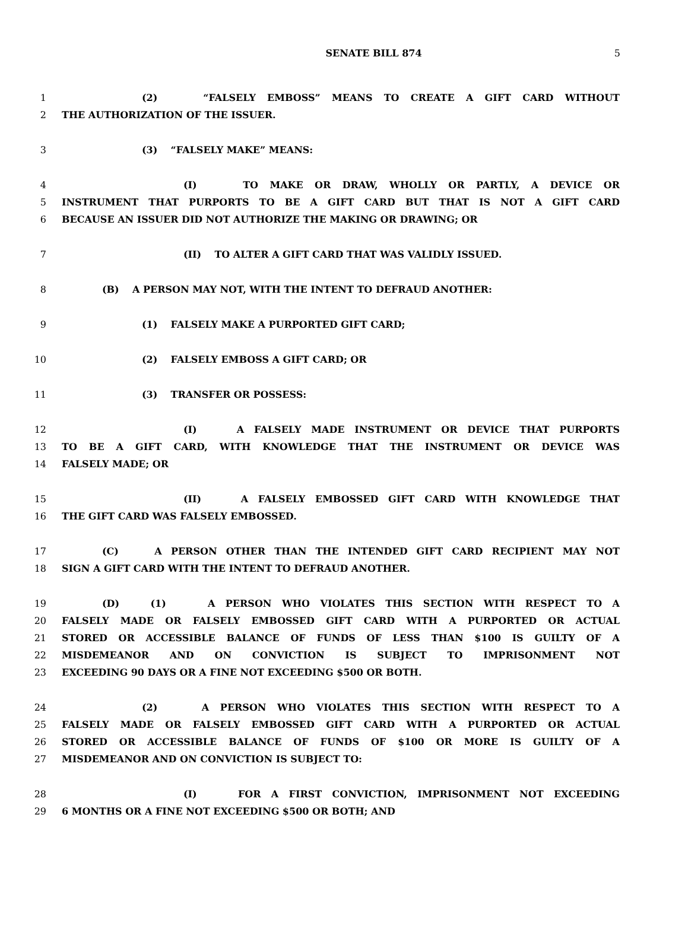SENATE BILL 874
5
1 (2) “FALSELY EMBOSS” MEANS TO CREATE A GIFT CARD WITHOUT
2 THE AUTHORIZATION OF THE ISSUER.
3 (3) “FALSELY MAKE” MEANS:
4 (I) TO MAKE OR DRAW, WHOLLY OR PARTLY, A DEVICE OR
5 INSTRUMENT THAT PURPORTS TO BE A GIFT CARD BUT THAT IS NOT A GIFT CARD
6 BECAUSE AN ISSUER DID NOT AUTHORIZE THE MAKING OR DRAWING; OR
7 (II) TO ALTER A GIFT CARD THAT WAS VALIDLY ISSUED.
8 (B) A PERSON MAY NOT, WITH THE INTENT TO DEFRAUD ANOTHER:
9 (1) FALSELY MAKE A PURPORTED GIFT CARD;
10 (2) FALSELY EMBOSS A GIFT CARD; OR
11 (3) TRANSFER OR POSSESS:
12 (I) A FALSELY MADE INSTRUMENT OR DEVICE THAT PURPORTS
13 TO BE A GIFT CARD, WITH KNOWLEDGE THAT THE INSTRUMENT OR DEVICE WAS
14 FALSELY MADE; OR
15 (II) A FALSELY EMBOSSED GIFT CARD WITH KNOWLEDGE THAT
16 THE GIFT CARD WAS FALSELY EMBOSSED.
17 (C) A PERSON OTHER THAN THE INTENDED GIFT CARD RECIPIENT MAY NOT
18 SIGN A GIFT CARD WITH THE INTENT TO DEFRAUD ANOTHER.
19 (D) (1) A PERSON WHO VIOLATES THIS SECTION WITH RESPECT TO A
20 FALSELY MADE OR FALSELY EMBOSSED GIFT CARD WITH A PURPORTED OR ACTUAL
21 STORED OR ACCESSIBLE BALANCE OF FUNDS OF LESS THAN $100 IS GUILTY OF A
22 MISDEMEANOR AND ON CONVICTION IS SUBJECT TO IMPRISONMENT NOT
23 EXCEEDING 90 DAYS OR A FINE NOT EXCEEDING $500 OR BOTH.
24 (2) A PERSON WHO VIOLATES THIS SECTION WITH RESPECT TO A
25 FALSELY MADE OR FALSELY EMBOSSED GIFT CARD WITH A PURPORTED OR ACTUAL
26 STORED OR ACCESSIBLE BALANCE OF FUNDS OF $100 OR MORE IS GUILTY OF A
27 MISDEMEANOR AND ON CONVICTION IS SUBJECT TO:
28 (I) FOR A FIRST CONVICTION, IMPRISONMENT NOT EXCEEDING
29 6 MONTHS OR A FINE NOT EXCEEDING $500 OR BOTH; AND